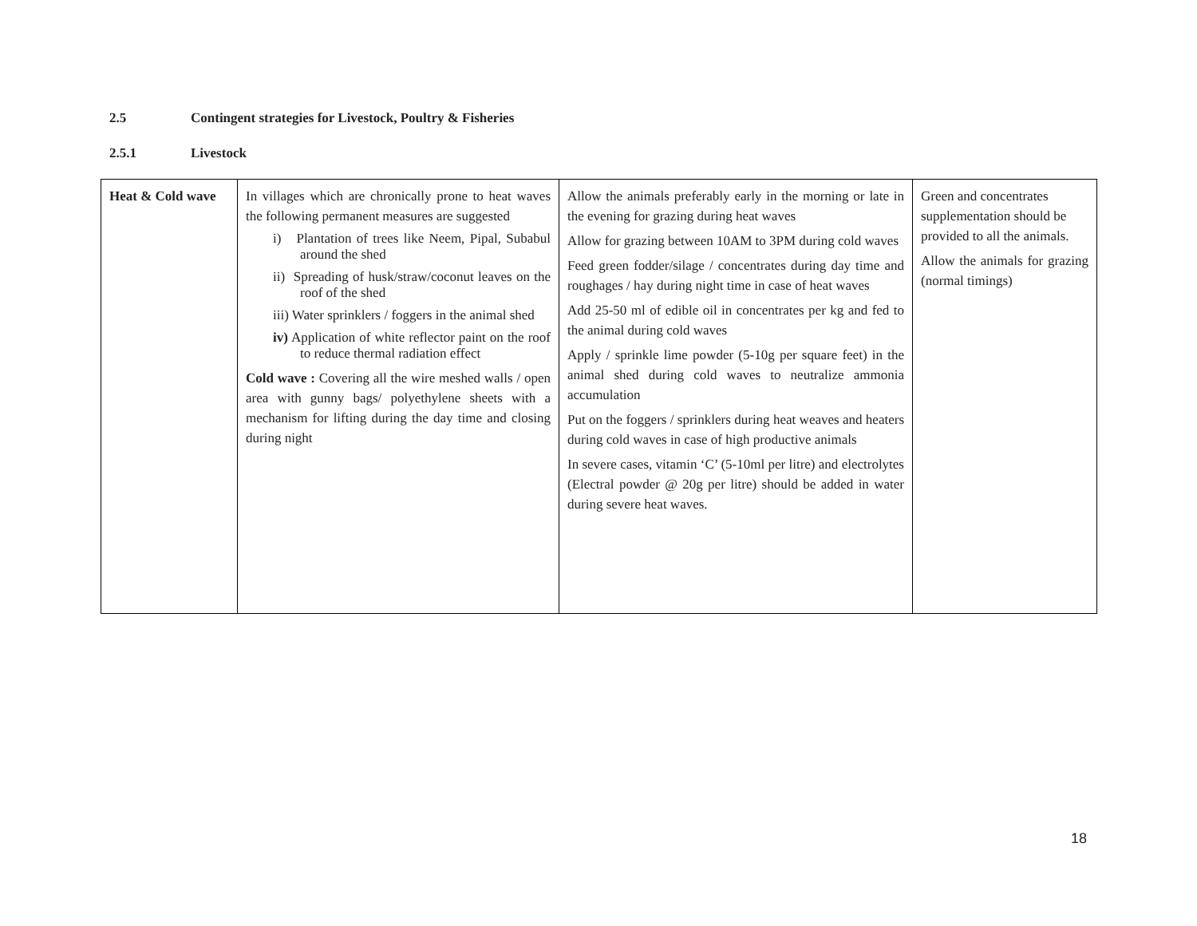2.5 Contingent strategies for Livestock, Poultry & Fisheries
2.5.1 Livestock
| Heat & Cold wave | In villages which are chronically prone to heat waves the following permanent measures are suggested i) Plantation of trees like Neem, Pipal, Subabul around the shed ii) Spreading of husk/straw/coconut leaves on the roof of the shed iii) Water sprinklers / foggers in the animal shed iv) Application of white reflector paint on the roof to reduce thermal radiation effect Cold wave : Covering all the wire meshed walls / open area with gunny bags/ polyethylene sheets with a mechanism for lifting during the day time and closing during night | Allow the animals preferably early in the morning or late in the evening for grazing during heat waves Allow for grazing between 10AM to 3PM during cold waves Feed green fodder/silage / concentrates during day time and roughages / hay during night time in case of heat waves Add 25-50 ml of edible oil in concentrates per kg and fed to the animal during cold waves Apply / sprinkle lime powder (5-10g per square feet) in the animal shed during cold waves to neutralize ammonia accumulation Put on the foggers / sprinklers during heat weaves and heaters during cold waves in case of high productive animals In severe cases, vitamin ‘C’ (5-10ml per litre) and electrolytes (Electral powder @ 20g per litre) should be added in water during severe heat waves. | Green and concentrates supplementation should be provided to all the animals. Allow the animals for grazing (normal timings) |
18